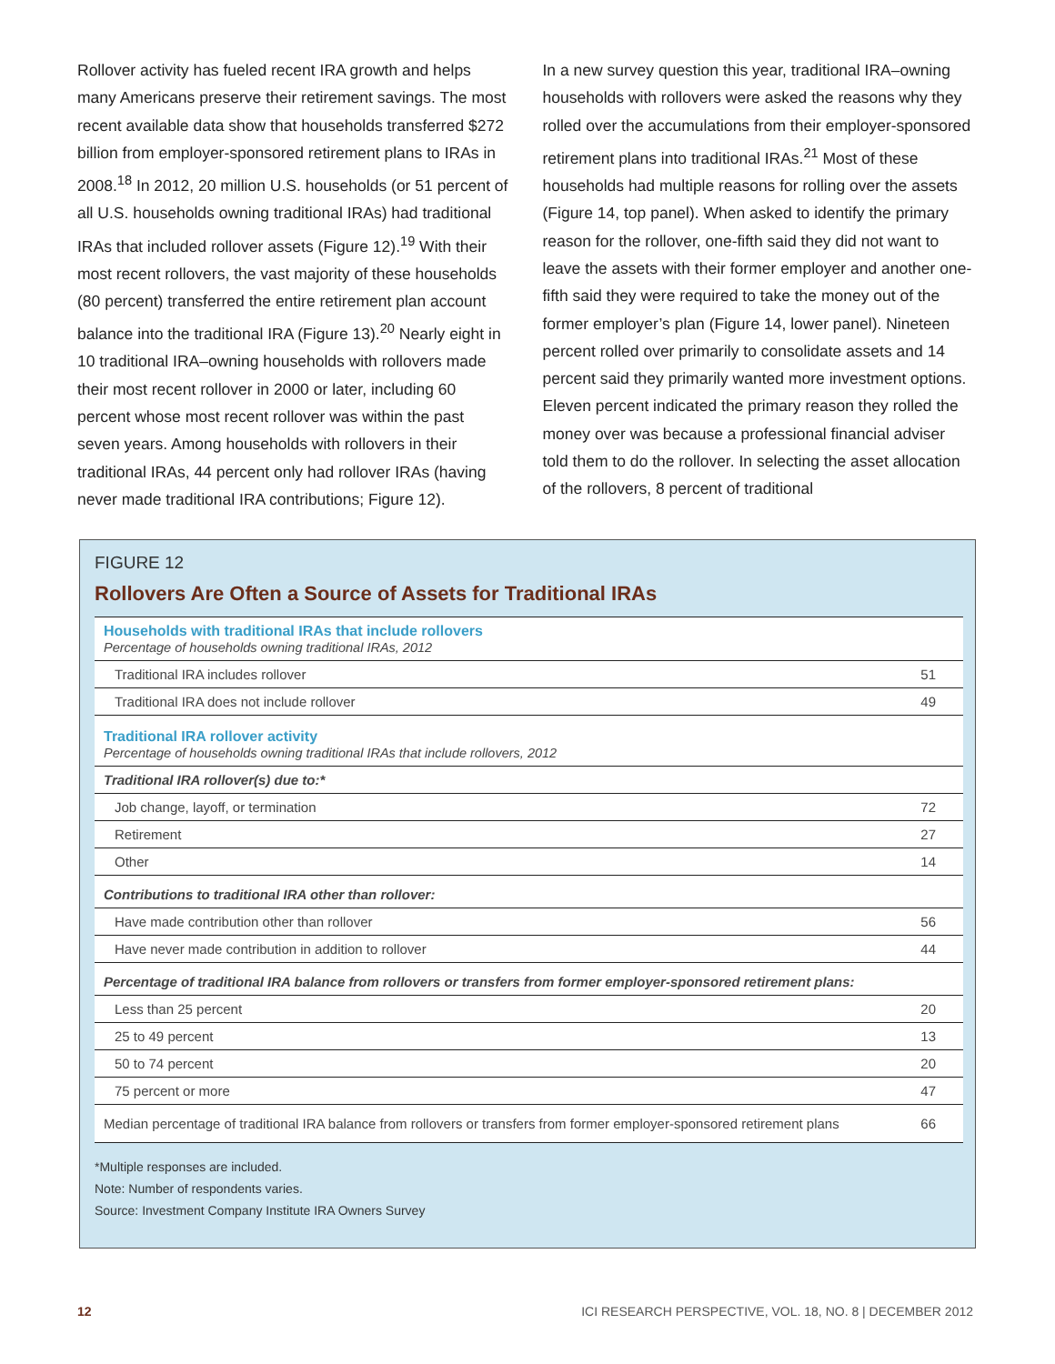Rollover activity has fueled recent IRA growth and helps many Americans preserve their retirement savings. The most recent available data show that households transferred $272 billion from employer-sponsored retirement plans to IRAs in 2008.<sup>18</sup> In 2012, 20 million U.S. households (or 51 percent of all U.S. households owning traditional IRAs) had traditional IRAs that included rollover assets (Figure 12).<sup>19</sup> With their most recent rollovers, the vast majority of these households (80 percent) transferred the entire retirement plan account balance into the traditional IRA (Figure 13).<sup>20</sup> Nearly eight in 10 traditional IRA–owning households with rollovers made their most recent rollover in 2000 or later, including 60 percent whose most recent rollover was within the past seven years. Among households with rollovers in their traditional IRAs, 44 percent only had rollover IRAs (having never made traditional IRA contributions; Figure 12).
In a new survey question this year, traditional IRA–owning households with rollovers were asked the reasons why they rolled over the accumulations from their employer-sponsored retirement plans into traditional IRAs.<sup>21</sup> Most of these households had multiple reasons for rolling over the assets (Figure 14, top panel). When asked to identify the primary reason for the rollover, one-fifth said they did not want to leave the assets with their former employer and another one-fifth said they were required to take the money out of the former employer’s plan (Figure 14, lower panel). Nineteen percent rolled over primarily to consolidate assets and 14 percent said they primarily wanted more investment options. Eleven percent indicated the primary reason they rolled the money over was because a professional financial adviser told them to do the rollover. In selecting the asset allocation of the rollovers, 8 percent of traditional
FIGURE 12
Rollovers Are Often a Source of Assets for Traditional IRAs
| Households with traditional IRAs that include rollovers Percentage of households owning traditional IRAs, 2012 | |
| Traditional IRA includes rollover | 51 |
| Traditional IRA does not include rollover | 49 |
| Traditional IRA rollover activity Percentage of households owning traditional IRAs that include rollovers, 2012 | |
| Traditional IRA rollover(s) due to:* | |
| Job change, layoff, or termination | 72 |
| Retirement | 27 |
| Other | 14 |
| Contributions to traditional IRA other than rollover: | |
| Have made contribution other than rollover | 56 |
| Have never made contribution in addition to rollover | 44 |
| Percentage of traditional IRA balance from rollovers or transfers from former employer-sponsored retirement plans: | |
| Less than 25 percent | 20 |
| 25 to 49 percent | 13 |
| 50 to 74 percent | 20 |
| 75 percent or more | 47 |
| Median percentage of traditional IRA balance from rollovers or transfers from former employer-sponsored retirement plans | 66 |
*Multiple responses are included.
Note: Number of respondents varies.
Source: Investment Company Institute IRA Owners Survey
12 ICI RESEARCH PERSPECTIVE, VOL. 18, NO. 8 | DECEMBER 2012